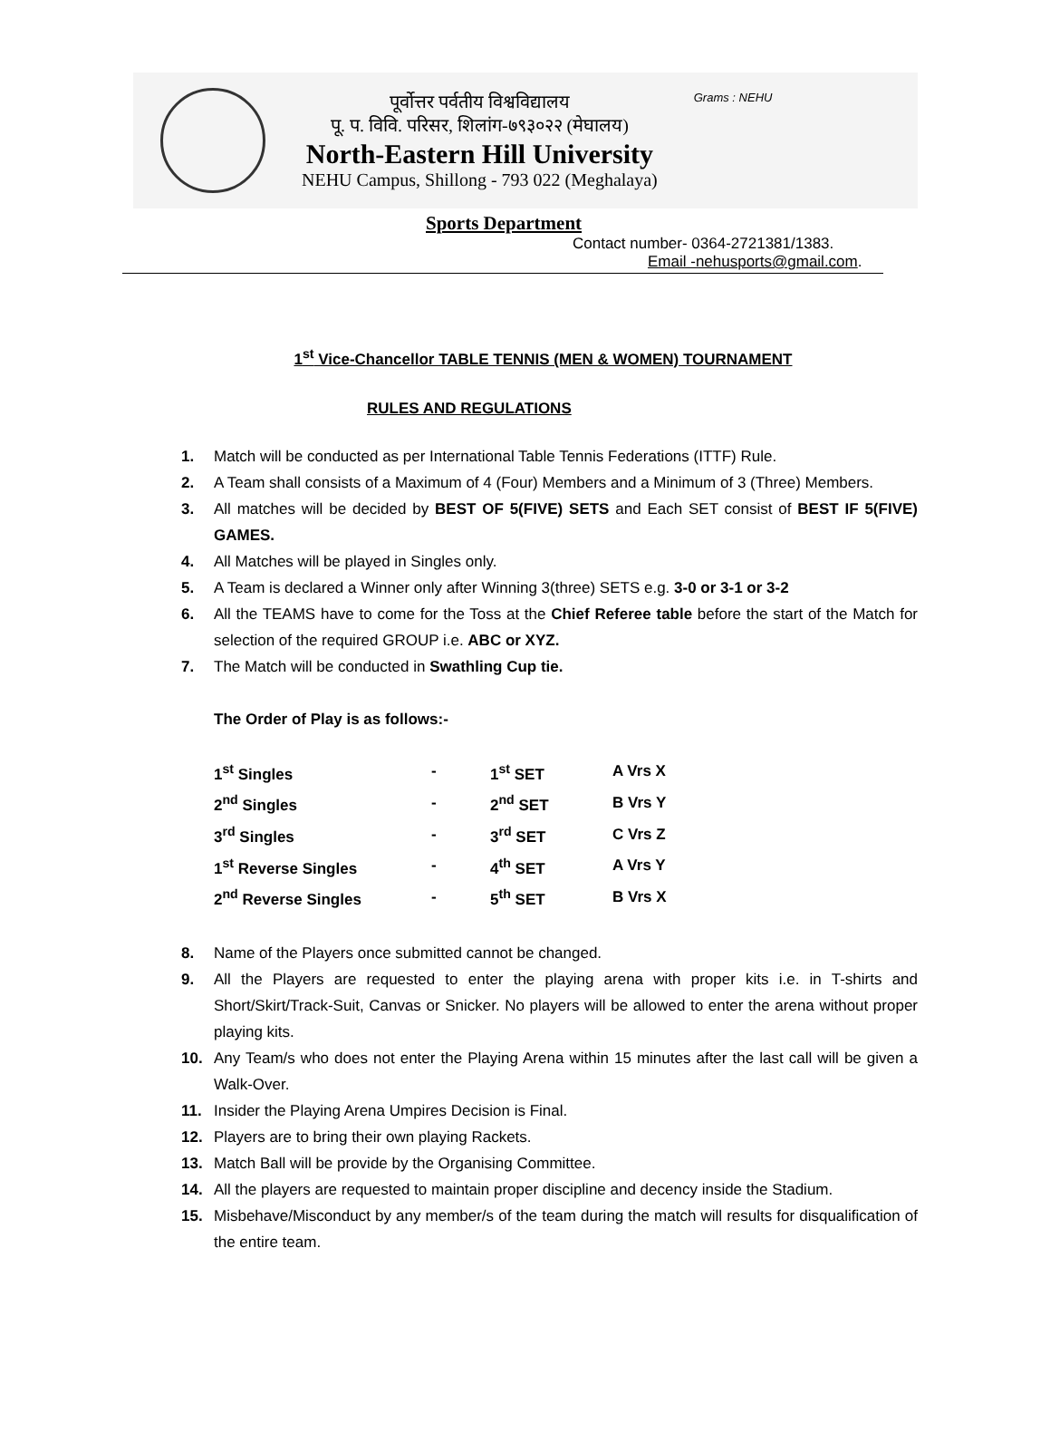पूर्वोत्तर पर्वतीय विश्वविद्यालय
पू. प. विवि. परिसर, शिलांग-७९३०२२ (मेघालय)
North-Eastern Hill University
NEHU Campus, Shillong - 793 022 (Meghalaya)
Grams : NEHU
Sports Department
Contact number- 0364-2721381/1383.
Email -nehusports@gmail.com.
1<sup>st</sup> Vice-Chancellor TABLE TENNIS (MEN & WOMEN) TOURNAMENT
RULES AND REGULATIONS
1. Match will be conducted as per International Table Tennis Federations (ITTF) Rule.
2. A Team shall consists of a Maximum of 4 (Four) Members and a Minimum of 3 (Three) Members.
3. All matches will be decided by BEST OF 5(FIVE) SETS and Each SET consist of BEST IF 5(FIVE) GAMES.
4. All Matches will be played in Singles only.
5. A Team is declared a Winner only after Winning 3(three) SETS e.g. 3-0 or 3-1 or 3-2
6. All the TEAMS have to come for the Toss at the Chief Referee table before the start of the Match for selection of the required GROUP i.e. ABC or XYZ.
7. The Match will be conducted in Swathling Cup tie.
The Order of Play is as follows:-
| 1<sup>st</sup> Singles | - | 1<sup>st</sup> SET | A Vrs X |
| 2<sup>nd</sup> Singles | - | 2<sup>nd</sup> SET | B Vrs Y |
| 3<sup>rd</sup> Singles | - | 3<sup>rd</sup> SET | C Vrs Z |
| 1<sup>st</sup> Reverse Singles | - | 4<sup>th</sup> SET | A Vrs Y |
| 2<sup>nd</sup> Reverse Singles | - | 5<sup>th</sup> SET | B Vrs X |
8. Name of the Players once submitted cannot be changed.
9. All the Players are requested to enter the playing arena with proper kits i.e. in T-shirts and Short/Skirt/Track-Suit, Canvas or Snicker. No players will be allowed to enter the arena without proper playing kits.
10. Any Team/s who does not enter the Playing Arena within 15 minutes after the last call will be given a Walk-Over.
11. Insider the Playing Arena Umpires Decision is Final.
12. Players are to bring their own playing Rackets.
13. Match Ball will be provide by the Organising Committee.
14. All the players are requested to maintain proper discipline and decency inside the Stadium.
15. Misbehave/Misconduct by any member/s of the team during the match will results for disqualification of the entire team.